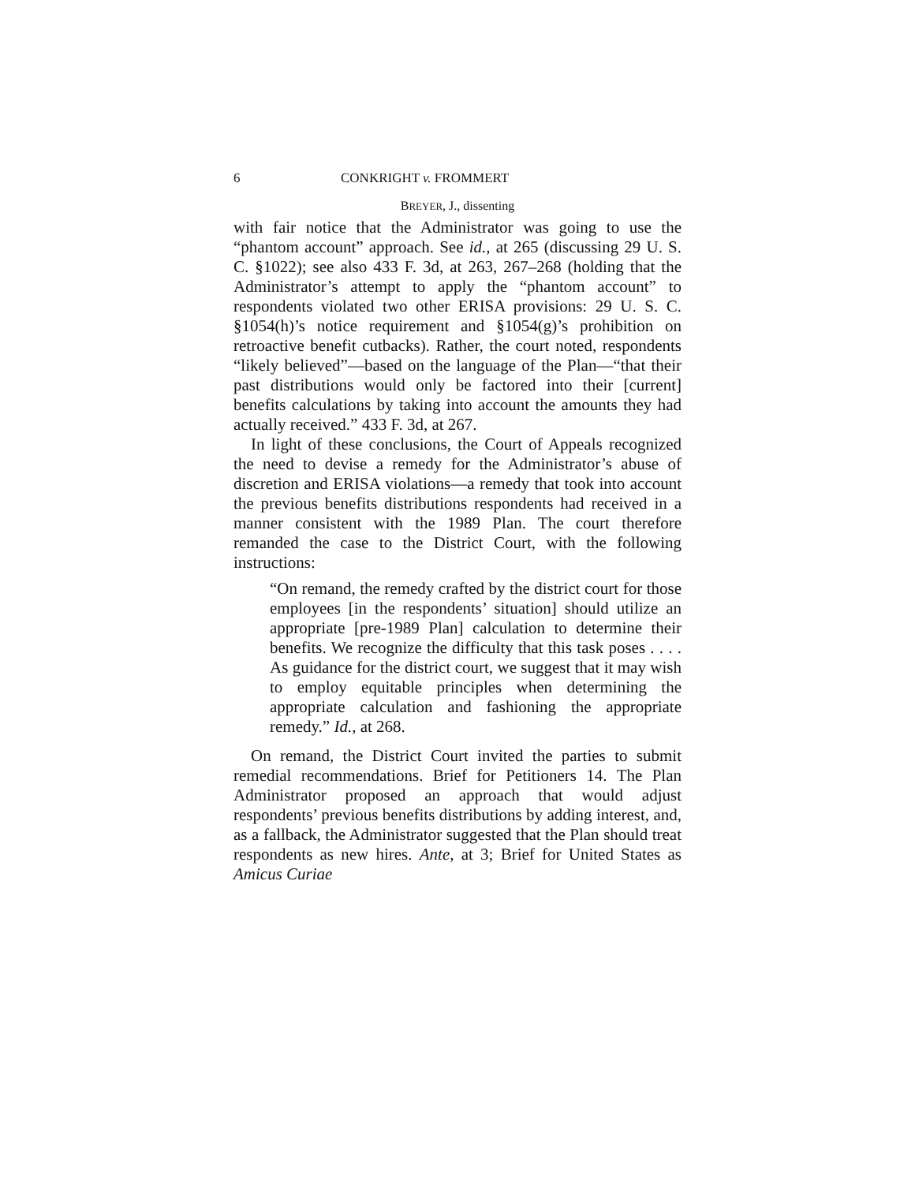6 CONKRIGHT v. FROMMERT
BREYER, J., dissenting
with fair notice that the Administrator was going to use the “phantom account” approach. See id., at 265 (discussing 29 U. S. C. §1022); see also 433 F. 3d, at 263, 267–268 (holding that the Administrator’s attempt to apply the “phantom account” to respondents violated two other ERISA provisions: 29 U. S. C. §1054(h)’s notice requirement and §1054(g)’s prohibition on retroactive benefit cutbacks). Rather, the court noted, respondents “likely believed”—based on the language of the Plan—“that their past distributions would only be factored into their [current] benefits calculations by taking into account the amounts they had actually received.” 433 F. 3d, at 267.
In light of these conclusions, the Court of Appeals recognized the need to devise a remedy for the Administrator’s abuse of discretion and ERISA violations—a remedy that took into account the previous benefits distributions respondents had received in a manner consistent with the 1989 Plan. The court therefore remanded the case to the District Court, with the following instructions:
“On remand, the remedy crafted by the district court for those employees [in the respondents’ situation] should utilize an appropriate [pre-1989 Plan] calculation to determine their benefits. We recognize the difficulty that this task poses . . . . As guidance for the district court, we suggest that it may wish to employ equitable principles when determining the appropriate calculation and fashioning the appropriate remedy.” Id., at 268.
On remand, the District Court invited the parties to submit remedial recommendations. Brief for Petitioners 14. The Plan Administrator proposed an approach that would adjust respondents’ previous benefits distributions by adding interest, and, as a fallback, the Administrator suggested that the Plan should treat respondents as new hires. Ante, at 3; Brief for United States as Amicus Curiae